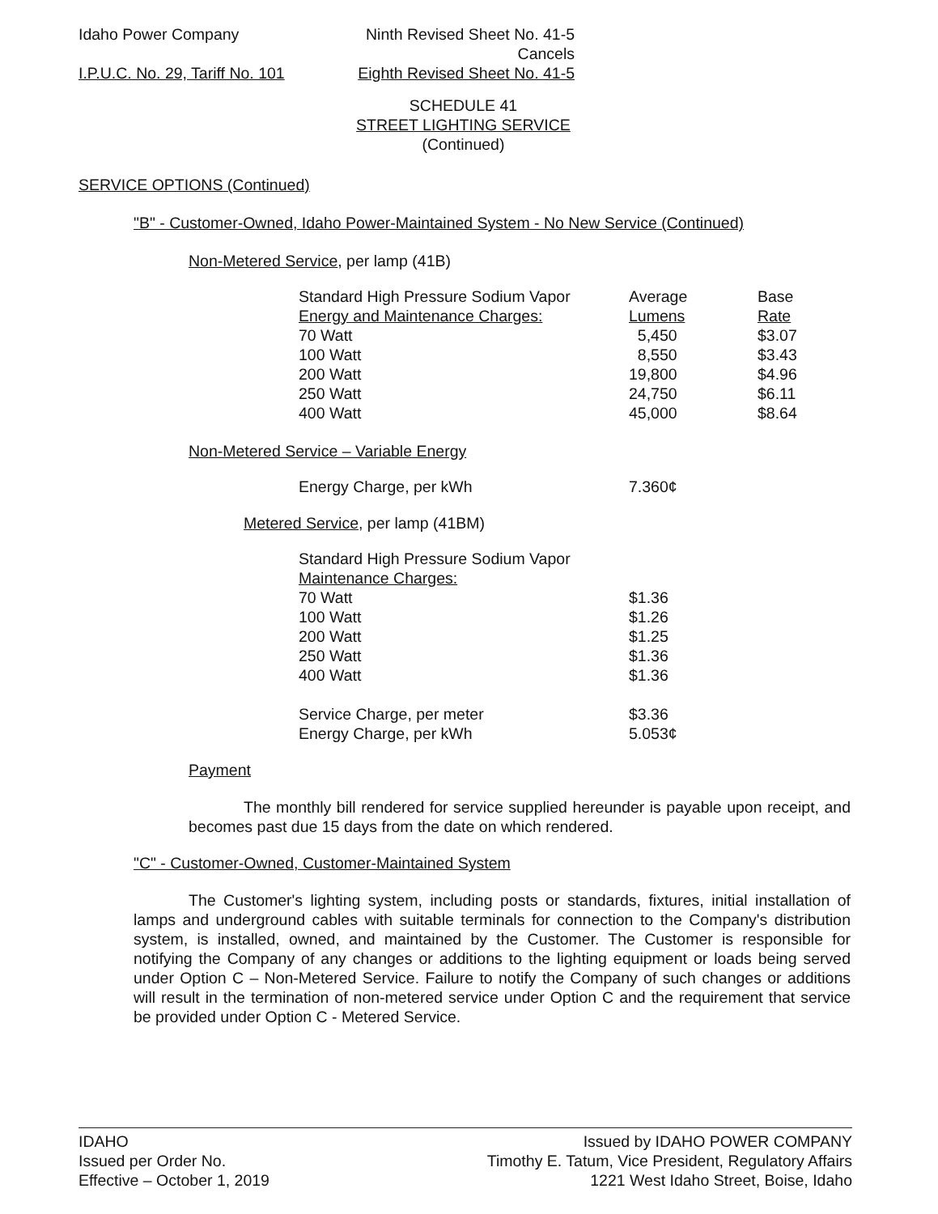Idaho Power Company Ninth Revised Sheet No. 41-5
Cancels
I.P.U.C. No. 29, Tariff No. 101 Eighth Revised Sheet No. 41-5
SCHEDULE 41
STREET LIGHTING SERVICE
(Continued)
SERVICE OPTIONS (Continued)
"B" - Customer-Owned, Idaho Power-Maintained System - No New Service (Continued)
Non-Metered Service, per lamp (41B)
| Standard High Pressure Sodium Vapor | Average | Base |
| Energy and Maintenance Charges: | Lumens | Rate |
| 70 Watt | 5,450 | $3.07 |
| 100 Watt | 8,550 | $3.43 |
| 200 Watt | 19,800 | $4.96 |
| 250 Watt | 24,750 | $6.11 |
| 400 Watt | 45,000 | $8.64 |
Non-Metered Service – Variable Energy
| Energy Charge, per kWh | 7.360¢ |
Metered Service, per lamp (41BM)
| Standard High Pressure Sodium Vapor | |
| Maintenance Charges: | |
| 70 Watt | $1.36 |
| 100 Watt | $1.26 |
| 200 Watt | $1.25 |
| 250 Watt | $1.36 |
| 400 Watt | $1.36 |
| Service Charge, per meter | $3.36 |
| Energy Charge, per kWh | 5.053¢ |
Payment
The monthly bill rendered for service supplied hereunder is payable upon receipt, and becomes past due 15 days from the date on which rendered.
"C" - Customer-Owned, Customer-Maintained System
The Customer's lighting system, including posts or standards, fixtures, initial installation of lamps and underground cables with suitable terminals for connection to the Company's distribution system, is installed, owned, and maintained by the Customer. The Customer is responsible for notifying the Company of any changes or additions to the lighting equipment or loads being served under Option C – Non-Metered Service. Failure to notify the Company of such changes or additions will result in the termination of non-metered service under Option C and the requirement that service be provided under Option C - Metered Service.
IDAHO
Issued per Order No.
Effective – October 1, 2019
Issued by IDAHO POWER COMPANY
Timothy E. Tatum, Vice President, Regulatory Affairs
1221 West Idaho Street, Boise, Idaho